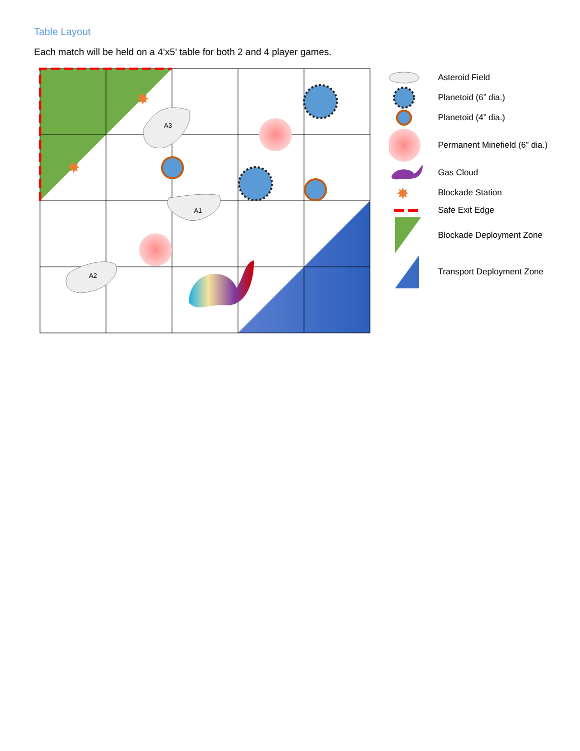Table Layout
Each match will be held on a 4’x5’ table for both 2 and 4 player games.
A3
A1
A2
✸
✸
Asteroid Field
Planetoid (6” dia.)
Planetoid (4” dia.)
Permanent Minefield (6” dia.)
Gas Cloud
✸
Blockade Station
Safe Exit Edge
Blockade Deployment Zone
Transport Deployment Zone